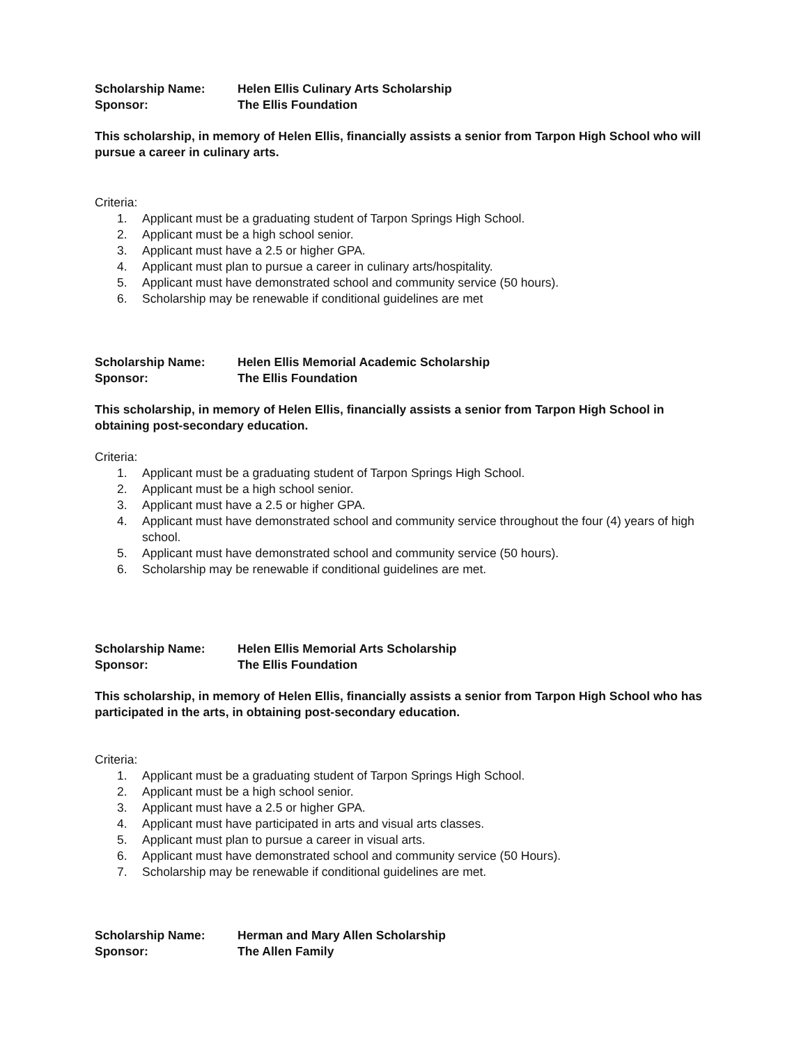Scholarship Name: Helen Ellis Culinary Arts Scholarship Sponsor: The Ellis Foundation
This scholarship, in memory of Helen Ellis, financially assists a senior from Tarpon High School who will pursue a career in culinary arts.
Criteria:
1. Applicant must be a graduating student of Tarpon Springs High School.
2. Applicant must be a high school senior.
3. Applicant must have a 2.5 or higher GPA.
4. Applicant must plan to pursue a career in culinary arts/hospitality.
5. Applicant must have demonstrated school and community service (50 hours).
6. Scholarship may be renewable if conditional guidelines are met
Scholarship Name: Helen Ellis Memorial Academic Scholarship Sponsor: The Ellis Foundation
This scholarship, in memory of Helen Ellis, financially assists a senior from Tarpon High School in obtaining post-secondary education.
Criteria:
1. Applicant must be a graduating student of Tarpon Springs High School.
2. Applicant must be a high school senior.
3. Applicant must have a 2.5 or higher GPA.
4. Applicant must have demonstrated school and community service throughout the four (4) years of high school.
5. Applicant must have demonstrated school and community service (50 hours).
6. Scholarship may be renewable if conditional guidelines are met.
Scholarship Name: Helen Ellis Memorial Arts Scholarship Sponsor: The Ellis Foundation
This scholarship, in memory of Helen Ellis, financially assists a senior from Tarpon High School who has participated in the arts, in obtaining post-secondary education.
Criteria:
1. Applicant must be a graduating student of Tarpon Springs High School.
2. Applicant must be a high school senior.
3. Applicant must have a 2.5 or higher GPA.
4. Applicant must have participated in arts and visual arts classes.
5. Applicant must plan to pursue a career in visual arts.
6. Applicant must have demonstrated school and community service (50 Hours).
7. Scholarship may be renewable if conditional guidelines are met.
Scholarship Name: Herman and Mary Allen Scholarship Sponsor: The Allen Family